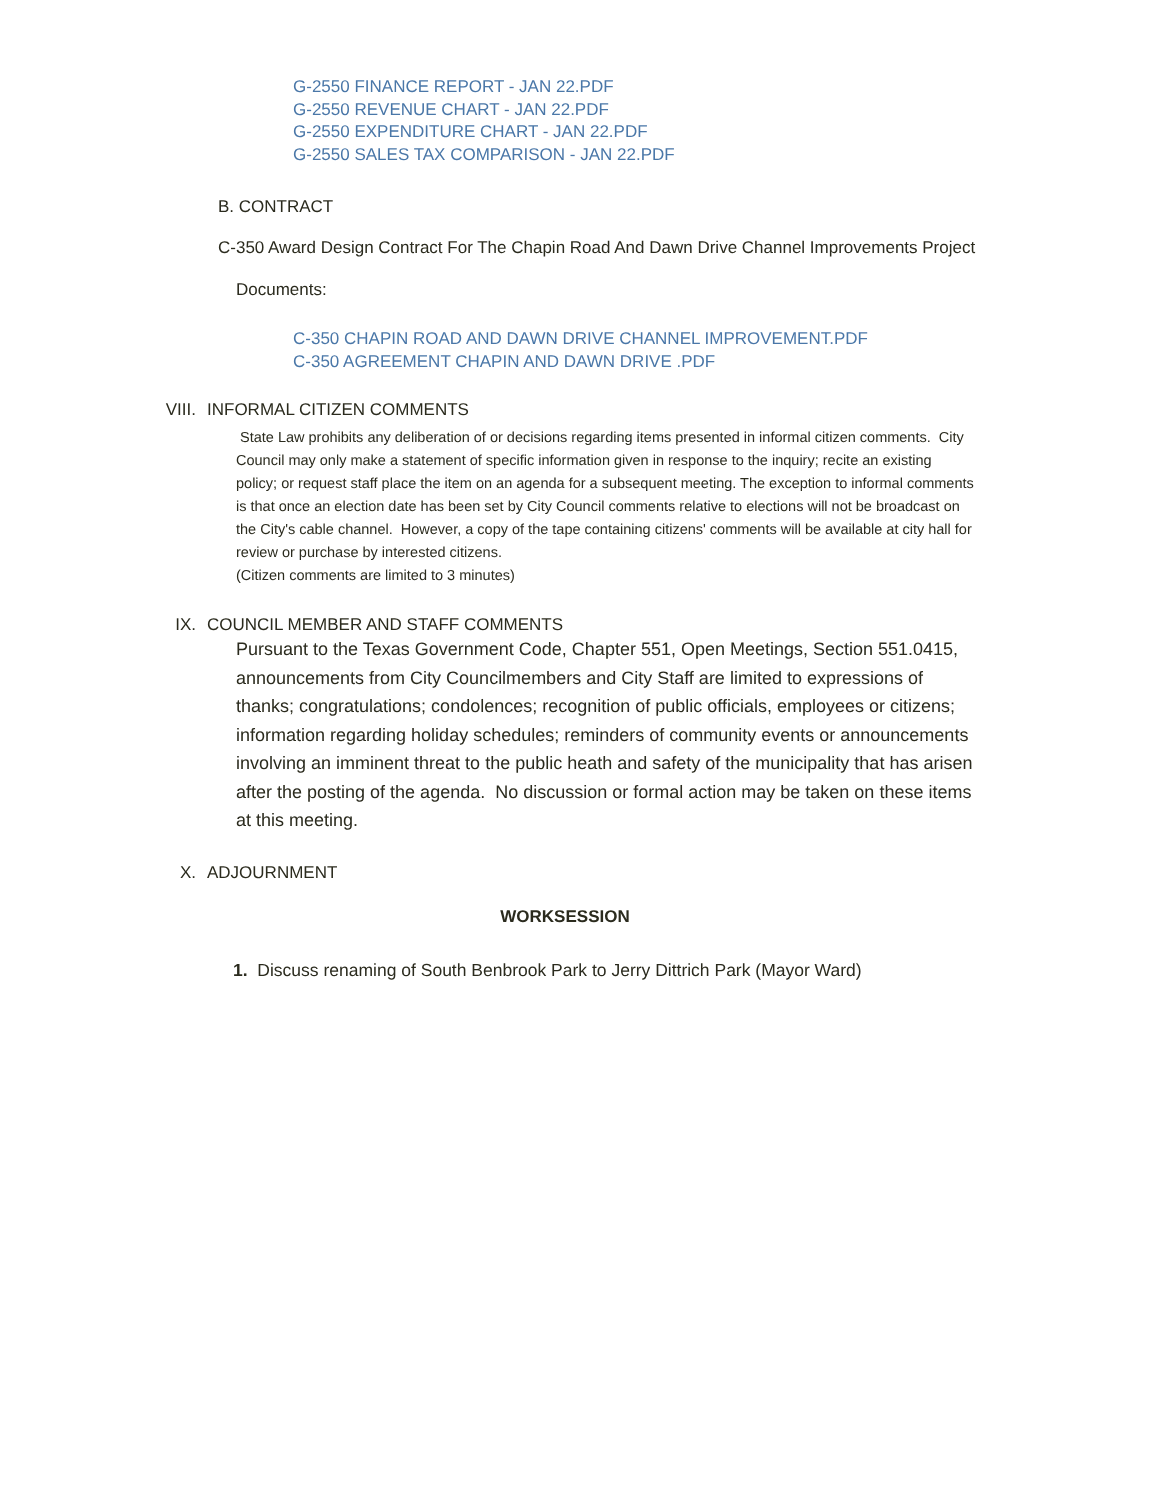G-2550 FINANCE REPORT - JAN 22.PDF
G-2550 REVENUE CHART - JAN 22.PDF
G-2550 EXPENDITURE CHART - JAN 22.PDF
G-2550 SALES TAX COMPARISON - JAN 22.PDF
B. CONTRACT
C-350 Award Design Contract For The Chapin Road And Dawn Drive Channel Improvements Project
Documents:
C-350 CHAPIN ROAD AND DAWN DRIVE CHANNEL IMPROVEMENT.PDF
C-350 AGREEMENT CHAPIN AND DAWN DRIVE .PDF
VIII. INFORMAL CITIZEN COMMENTS
State Law prohibits any deliberation of or decisions regarding items presented in informal citizen comments. City Council may only make a statement of specific information given in response to the inquiry; recite an existing policy; or request staff place the item on an agenda for a subsequent meeting. The exception to informal comments is that once an election date has been set by City Council comments relative to elections will not be broadcast on the City's cable channel. However, a copy of the tape containing citizens' comments will be available at city hall for review or purchase by interested citizens.
(Citizen comments are limited to 3 minutes)
IX. COUNCIL MEMBER AND STAFF COMMENTS
Pursuant to the Texas Government Code, Chapter 551, Open Meetings, Section 551.0415, announcements from City Councilmembers and City Staff are limited to expressions of thanks; congratulations; condolences; recognition of public officials, employees or citizens; information regarding holiday schedules; reminders of community events or announcements involving an imminent threat to the public heath and safety of the municipality that has arisen after the posting of the agenda. No discussion or formal action may be taken on these items at this meeting.
X. ADJOURNMENT
WORKSESSION
1. Discuss renaming of South Benbrook Park to Jerry Dittrich Park (Mayor Ward)